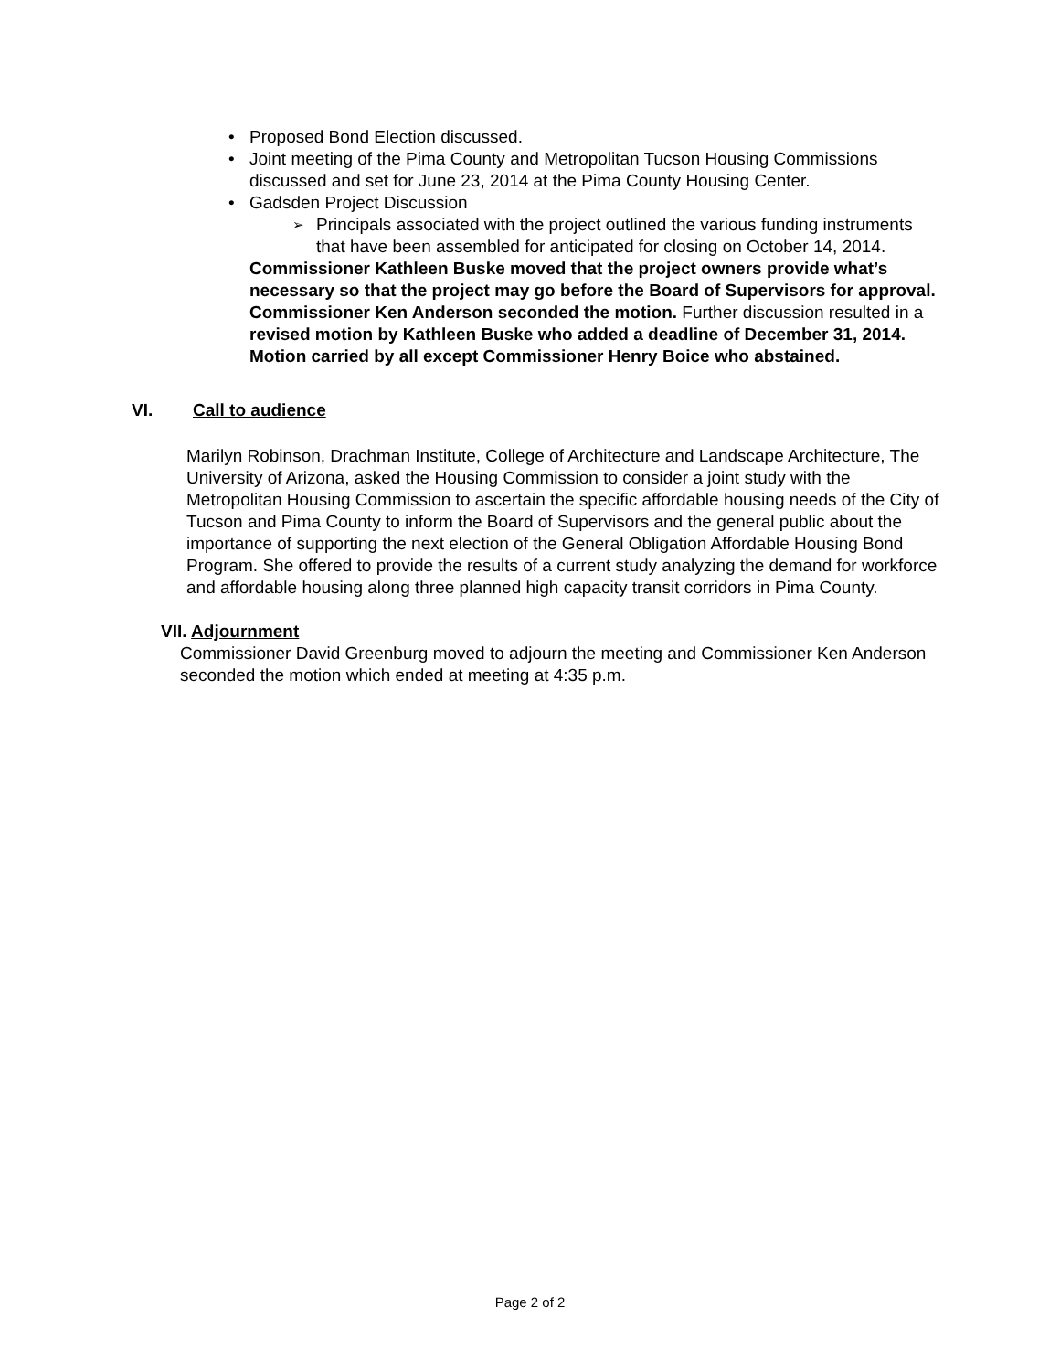• Proposed Bond Election discussed.
• Joint meeting of the Pima County and Metropolitan Tucson Housing Commissions discussed and set for June 23, 2014 at the Pima County Housing Center.
• Gadsden Project Discussion
➢ Principals associated with the project outlined the various funding instruments that have been assembled for anticipated for closing on October 14, 2014.
Commissioner Kathleen Buske moved that the project owners provide what’s necessary so that the project may go before the Board of Supervisors for approval. Commissioner Ken Anderson seconded the motion. Further discussion resulted in a revised motion by Kathleen Buske who added a deadline of December 31, 2014. Motion carried by all except Commissioner Henry Boice who abstained.
VI. Call to audience
Marilyn Robinson, Drachman Institute, College of Architecture and Landscape Architecture, The University of Arizona, asked the Housing Commission to consider a joint study with the Metropolitan Housing Commission to ascertain the specific affordable housing needs of the City of Tucson and Pima County to inform the Board of Supervisors and the general public about the importance of supporting the next election of the General Obligation Affordable Housing Bond Program. She offered to provide the results of a current study analyzing the demand for workforce and affordable housing along three planned high capacity transit corridors in Pima County.
VII. Adjournment
Commissioner David Greenburg moved to adjourn the meeting and Commissioner Ken Anderson seconded the motion which ended at meeting at 4:35 p.m.
Page 2 of 2